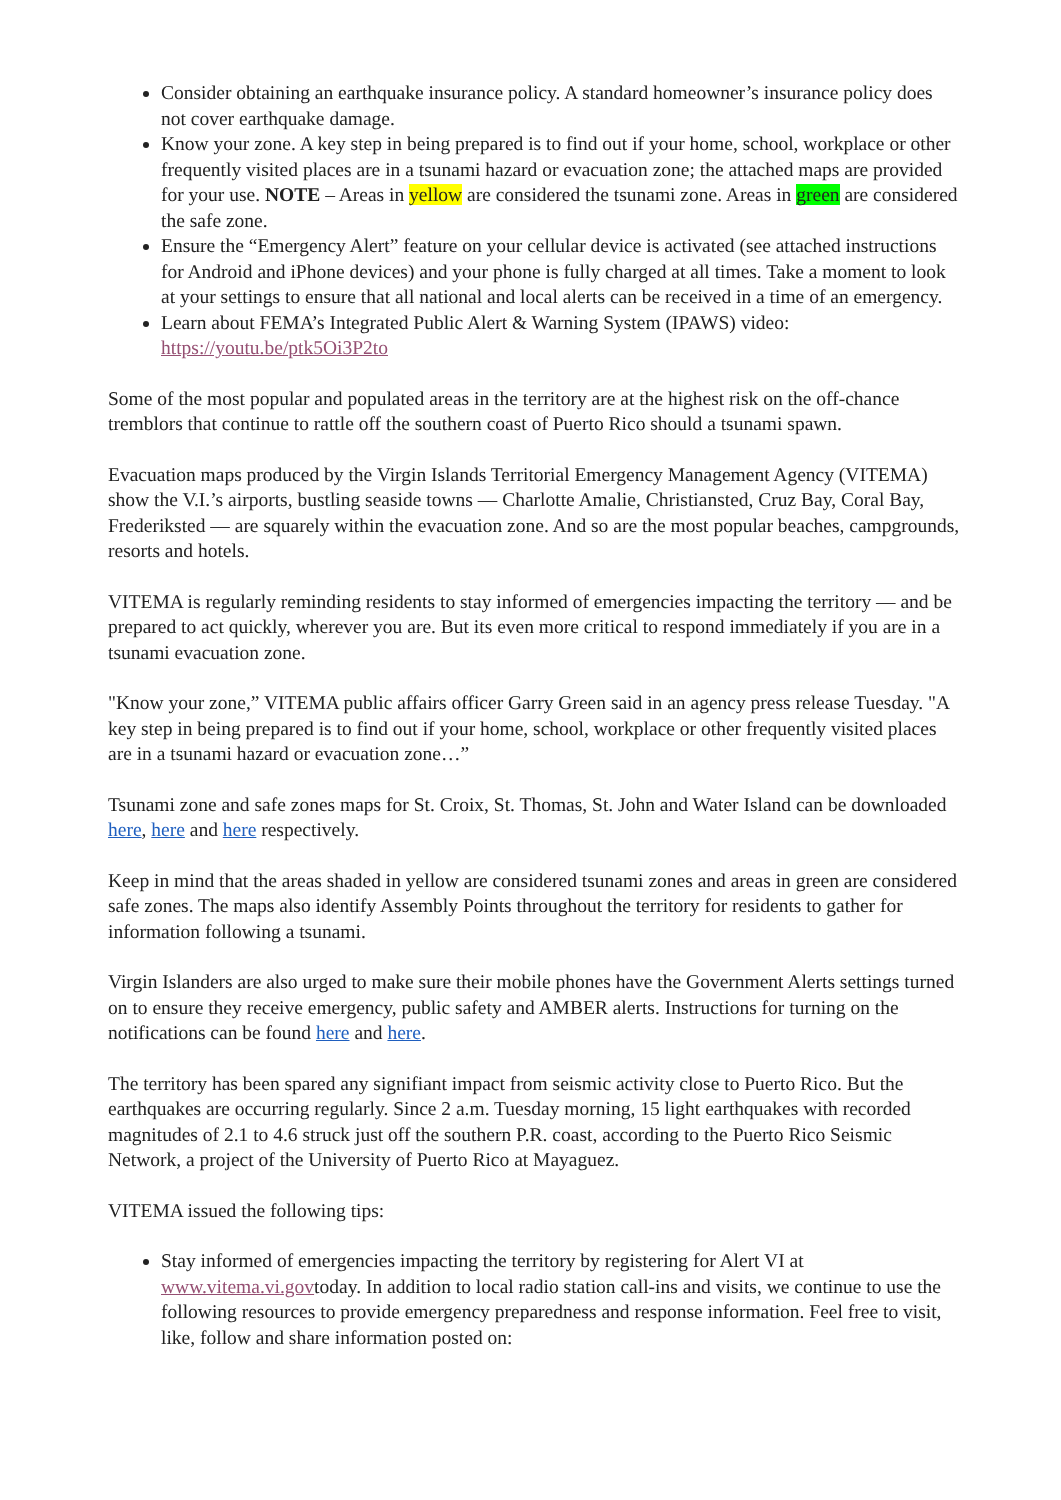Consider obtaining an earthquake insurance policy. A standard homeowner’s insurance policy does not cover earthquake damage.
Know your zone. A key step in being prepared is to find out if your home, school, workplace or other frequently visited places are in a tsunami hazard or evacuation zone; the attached maps are provided for your use. NOTE – Areas in yellow are considered the tsunami zone. Areas in green are considered the safe zone.
Ensure the “Emergency Alert” feature on your cellular device is activated (see attached instructions for Android and iPhone devices) and your phone is fully charged at all times. Take a moment to look at your settings to ensure that all national and local alerts can be received in a time of an emergency.
Learn about FEMA’s Integrated Public Alert & Warning System (IPAWS) video: https://youtu.be/ptk5Oi3P2to
Some of the most popular and populated areas in the territory are at the highest risk on the off-chance tremblors that continue to rattle off the southern coast of Puerto Rico should a tsunami spawn.
Evacuation maps produced by the Virgin Islands Territorial Emergency Management Agency (VITEMA) show the V.I.’s airports, bustling seaside towns — Charlotte Amalie, Christiansted, Cruz Bay, Coral Bay, Frederiksted — are squarely within the evacuation zone. And so are the most popular beaches, campgrounds, resorts and hotels.
VITEMA is regularly reminding residents to stay informed of emergencies impacting the territory — and be prepared to act quickly, wherever you are. But its even more critical to respond immediately if you are in a tsunami evacuation zone.
"Know your zone,” VITEMA public affairs officer Garry Green said in an agency press release Tuesday. "A key step in being prepared is to find out if your home, school, workplace or other frequently visited places are in a tsunami hazard or evacuation zone…”
Tsunami zone and safe zones maps for St. Croix, St. Thomas, St. John and Water Island can be downloaded here, here and here respectively.
Keep in mind that the areas shaded in yellow are considered tsunami zones and areas in green are considered safe zones. The maps also identify Assembly Points throughout the territory for residents to gather for information following a tsunami.
Virgin Islanders are also urged to make sure their mobile phones have the Government Alerts settings turned on to ensure they receive emergency, public safety and AMBER alerts. Instructions for turning on the notifications can be found here and here.
The territory has been spared any signifiant impact from seismic activity close to Puerto Rico. But the earthquakes are occurring regularly. Since 2 a.m. Tuesday morning, 15 light earthquakes with recorded magnitudes of 2.1 to 4.6 struck just off the southern P.R. coast, according to the Puerto Rico Seismic Network, a project of the University of Puerto Rico at Mayaguez.
VITEMA issued the following tips:
Stay informed of emergencies impacting the territory by registering for Alert VI at www.vitema.vi.govtoday. In addition to local radio station call-ins and visits, we continue to use the following resources to provide emergency preparedness and response information. Feel free to visit, like, follow and share information posted on: